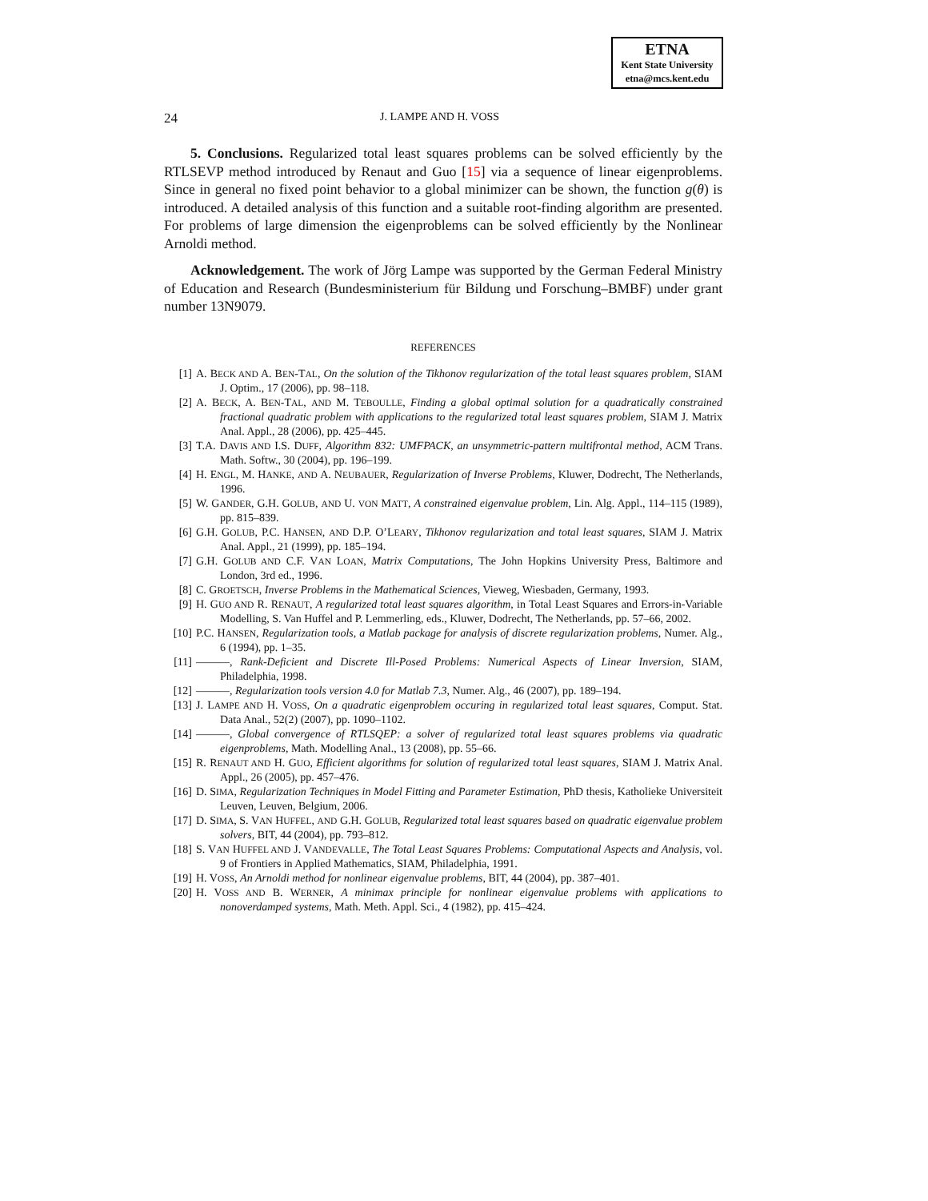ETNA
Kent State University
etna@mcs.kent.edu
24 J. LAMPE AND H. VOSS
5. Conclusions. Regularized total least squares problems can be solved efficiently by the RTLSEVP method introduced by Renaut and Guo [15] via a sequence of linear eigenproblems. Since in general no fixed point behavior to a global minimizer can be shown, the function g(θ) is introduced. A detailed analysis of this function and a suitable root-finding algorithm are presented. For problems of large dimension the eigenproblems can be solved efficiently by the Nonlinear Arnoldi method.
Acknowledgement. The work of Jörg Lampe was supported by the German Federal Ministry of Education and Research (Bundesministerium für Bildung und Forschung–BMBF) under grant number 13N9079.
REFERENCES
[1] A. BECK AND A. BEN-TAL, On the solution of the Tikhonov regularization of the total least squares problem, SIAM J. Optim., 17 (2006), pp. 98–118.
[2] A. BECK, A. BEN-TAL, AND M. TEBOULLE, Finding a global optimal solution for a quadratically constrained fractional quadratic problem with applications to the regularized total least squares problem, SIAM J. Matrix Anal. Appl., 28 (2006), pp. 425–445.
[3] T.A. DAVIS AND I.S. DUFF, Algorithm 832: UMFPACK, an unsymmetric-pattern multifrontal method, ACM Trans. Math. Softw., 30 (2004), pp. 196–199.
[4] H. ENGL, M. HANKE, AND A. NEUBAUER, Regularization of Inverse Problems, Kluwer, Dodrecht, The Netherlands, 1996.
[5] W. GANDER, G.H. GOLUB, AND U. VON MATT, A constrained eigenvalue problem, Lin. Alg. Appl., 114–115 (1989), pp. 815–839.
[6] G.H. GOLUB, P.C. HANSEN, AND D.P. O’LEARY, Tikhonov regularization and total least squares, SIAM J. Matrix Anal. Appl., 21 (1999), pp. 185–194.
[7] G.H. GOLUB AND C.F. VAN LOAN, Matrix Computations, The John Hopkins University Press, Baltimore and London, 3rd ed., 1996.
[8] C. GROETSCH, Inverse Problems in the Mathematical Sciences, Vieweg, Wiesbaden, Germany, 1993.
[9] H. GUO AND R. RENAUT, A regularized total least squares algorithm, in Total Least Squares and Errors-in-Variable Modelling, S. Van Huffel and P. Lemmerling, eds., Kluwer, Dodrecht, The Netherlands, pp. 57–66, 2002.
[10] P.C. HANSEN, Regularization tools, a Matlab package for analysis of discrete regularization problems, Numer. Alg., 6 (1994), pp. 1–35.
[11] ———, Rank-Deficient and Discrete Ill-Posed Problems: Numerical Aspects of Linear Inversion, SIAM, Philadelphia, 1998.
[12] ———, Regularization tools version 4.0 for Matlab 7.3, Numer. Alg., 46 (2007), pp. 189–194.
[13] J. LAMPE AND H. VOSS, On a quadratic eigenproblem occuring in regularized total least squares, Comput. Stat. Data Anal., 52(2) (2007), pp. 1090–1102.
[14] ———, Global convergence of RTLSQEP: a solver of regularized total least squares problems via quadratic eigenproblems, Math. Modelling Anal., 13 (2008), pp. 55–66.
[15] R. RENAUT AND H. GUO, Efficient algorithms for solution of regularized total least squares, SIAM J. Matrix Anal. Appl., 26 (2005), pp. 457–476.
[16] D. SIMA, Regularization Techniques in Model Fitting and Parameter Estimation, PhD thesis, Katholieke Universiteit Leuven, Leuven, Belgium, 2006.
[17] D. SIMA, S. VAN HUFFEL, AND G.H. GOLUB, Regularized total least squares based on quadratic eigenvalue problem solvers, BIT, 44 (2004), pp. 793–812.
[18] S. VAN HUFFEL AND J. VANDEVALLE, The Total Least Squares Problems: Computational Aspects and Analysis, vol. 9 of Frontiers in Applied Mathematics, SIAM, Philadelphia, 1991.
[19] H. VOSS, An Arnoldi method for nonlinear eigenvalue problems, BIT, 44 (2004), pp. 387–401.
[20] H. VOSS AND B. WERNER, A minimax principle for nonlinear eigenvalue problems with applications to nonoverdamped systems, Math. Meth. Appl. Sci., 4 (1982), pp. 415–424.